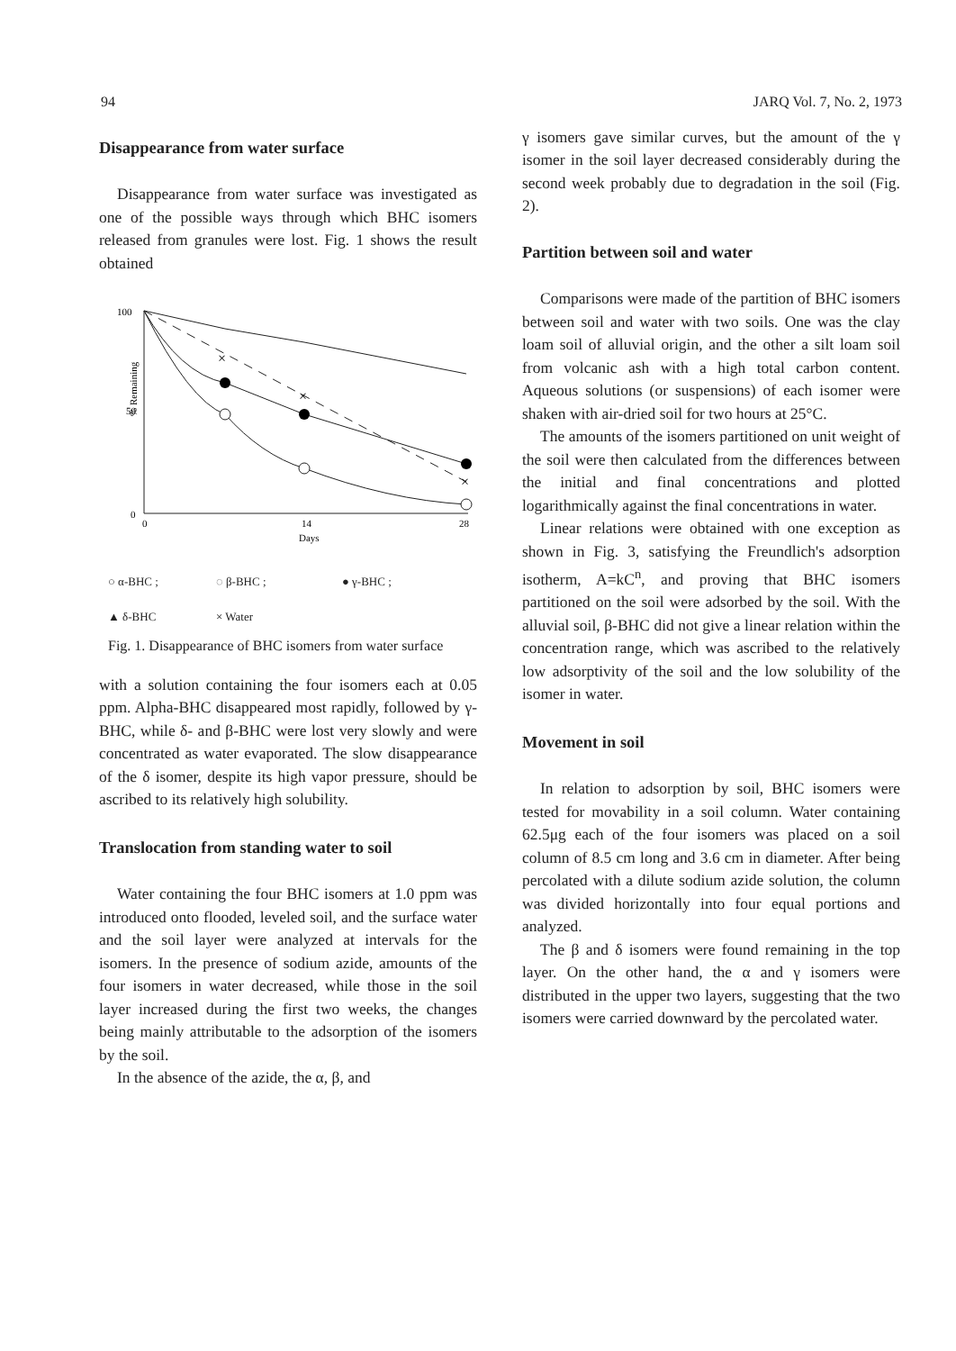94 JARQ Vol. 7, No. 2, 1973
Disappearance from water surface
Disappearance from water surface was investigated as one of the possible ways through which BHC isomers released from granules were lost. Fig. 1 shows the result obtained
100
50
0
% Remaining
0
14
28
Days
×
×
×
○ α-BHC ; ◌ β-BHC ; ● γ-BHC ; ▲ δ-BHC × Water
Fig. 1. Disappearance of BHC isomers from water surface
with a solution containing the four isomers each at 0.05 ppm. Alpha-BHC disappeared most rapidly, followed by γ-BHC, while δ- and β-BHC were lost very slowly and were concentrated as water evaporated. The slow disappearance of the δ isomer, despite its high vapor pressure, should be ascribed to its relatively high solubility.
Translocation from standing water to soil
Water containing the four BHC isomers at 1.0 ppm was introduced onto flooded, leveled soil, and the surface water and the soil layer were analyzed at intervals for the isomers. In the presence of sodium azide, amounts of the four isomers in water decreased, while those in the soil layer increased during the first two weeks, the changes being mainly attributable to the adsorption of the isomers by the soil.
In the absence of the azide, the α, β, and
γ isomers gave similar curves, but the amount of the γ isomer in the soil layer decreased considerably during the second week probably due to degradation in the soil (Fig. 2).
Partition between soil and water
Comparisons were made of the partition of BHC isomers between soil and water with two soils. One was the clay loam soil of alluvial origin, and the other a silt loam soil from volcanic ash with a high total carbon content. Aqueous solutions (or suspensions) of each isomer were shaken with air-dried soil for two hours at 25°C.
The amounts of the isomers partitioned on unit weight of the soil were then calculated from the differences between the initial and final concentrations and plotted logarithmically against the final concentrations in water.
Linear relations were obtained with one exception as shown in Fig. 3, satisfying the Freundlich's adsorption isotherm, A=kC<sup>n</sup>, and proving that BHC isomers partitioned on the soil were adsorbed by the soil. With the alluvial soil, β-BHC did not give a linear relation within the concentration range, which was ascribed to the relatively low adsorptivity of the soil and the low solubility of the isomer in water.
Movement in soil
In relation to adsorption by soil, BHC isomers were tested for movability in a soil column. Water containing 62.5μg each of the four isomers was placed on a soil column of 8.5 cm long and 3.6 cm in diameter. After being percolated with a dilute sodium azide solution, the column was divided horizontally into four equal portions and analyzed.
The β and δ isomers were found remaining in the top layer. On the other hand, the α and γ isomers were distributed in the upper two layers, suggesting that the two isomers were carried downward by the percolated water.